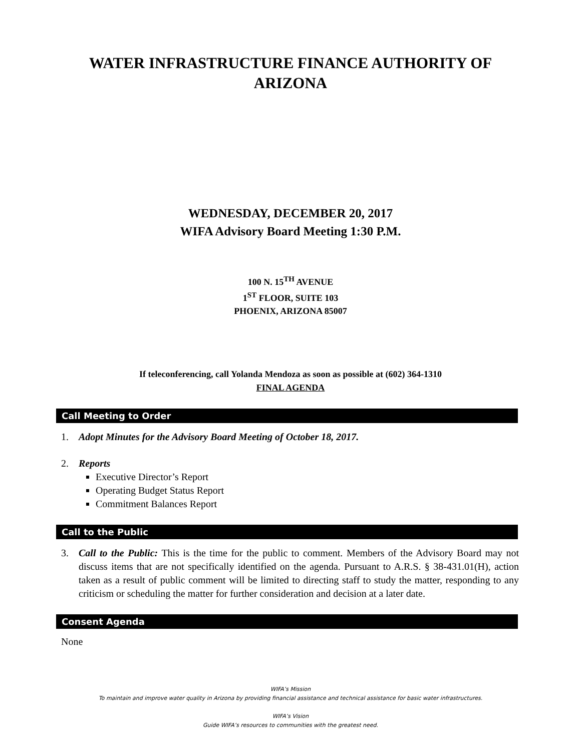WATER INFRASTRUCTURE FINANCE AUTHORITY OF
ARIZONA
WEDNESDAY, DECEMBER 20, 2017
WIFA Advisory Board Meeting 1:30 P.M.
100 N. 15<sup>TH</sup> AVENUE
1<sup>ST</sup> FLOOR, SUITE 103
PHOENIX, ARIZONA 85007
If teleconferencing, call Yolanda Mendoza as soon as possible at (602) 364-1310
FINAL AGENDA
Call Meeting to Order
1. Adopt Minutes for the Advisory Board Meeting of October 18, 2017.
2. Reports
Executive Director’s Report
Operating Budget Status Report
Commitment Balances Report
Call to the Public
3. Call to the Public: This is the time for the public to comment. Members of the Advisory Board may not discuss items that are not specifically identified on the agenda. Pursuant to A.R.S. § 38-431.01(H), action taken as a result of public comment will be limited to directing staff to study the matter, responding to any criticism or scheduling the matter for further consideration and decision at a later date.
Consent Agenda
None
WIFA’s Mission
To maintain and improve water quality in Arizona by providing financial assistance and technical assistance for basic water infrastructures.
WIFA’s Vision
Guide WIFA’s resources to communities with the greatest need.